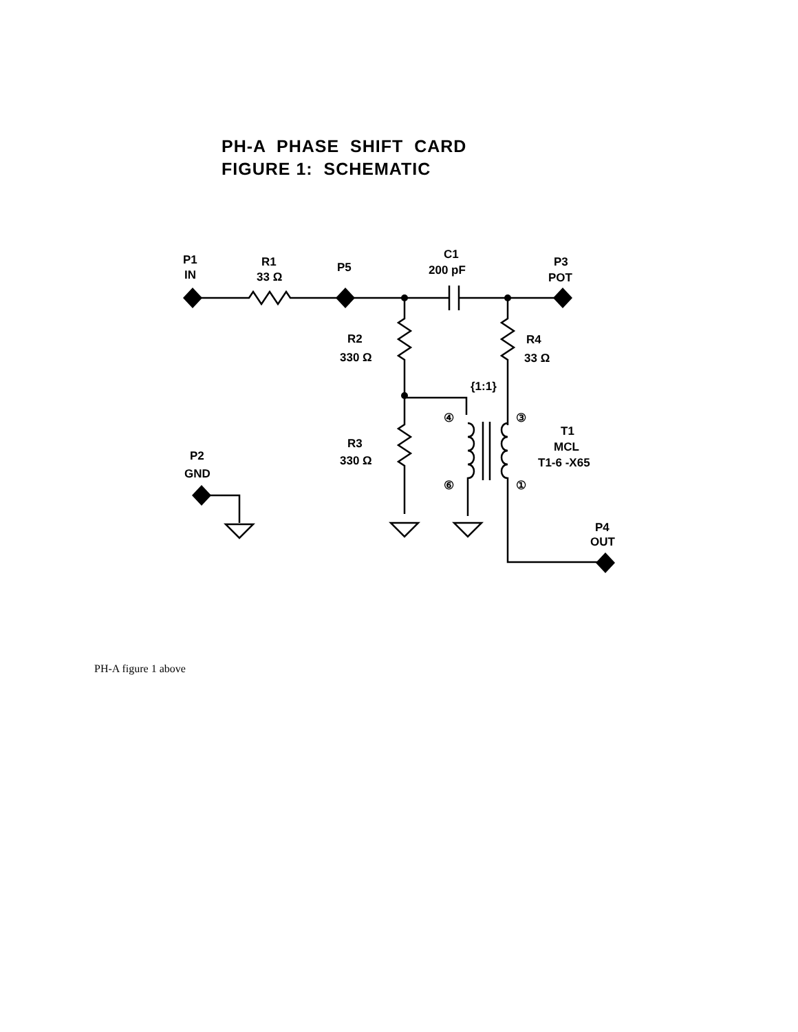PH-A PHASE SHIFT CARD
FIGURE 1: SCHEMATIC
P1
IN
R1
33 Ω
P5
C1
200 pF
P3
POT
R2
330 Ω
R4
33 Ω
{1:1}
④
③
T1
MCL
T1-6 -X65
R3
330 Ω
P2
GND
⑥
①
P4
OUT
PH-A figure 1 above